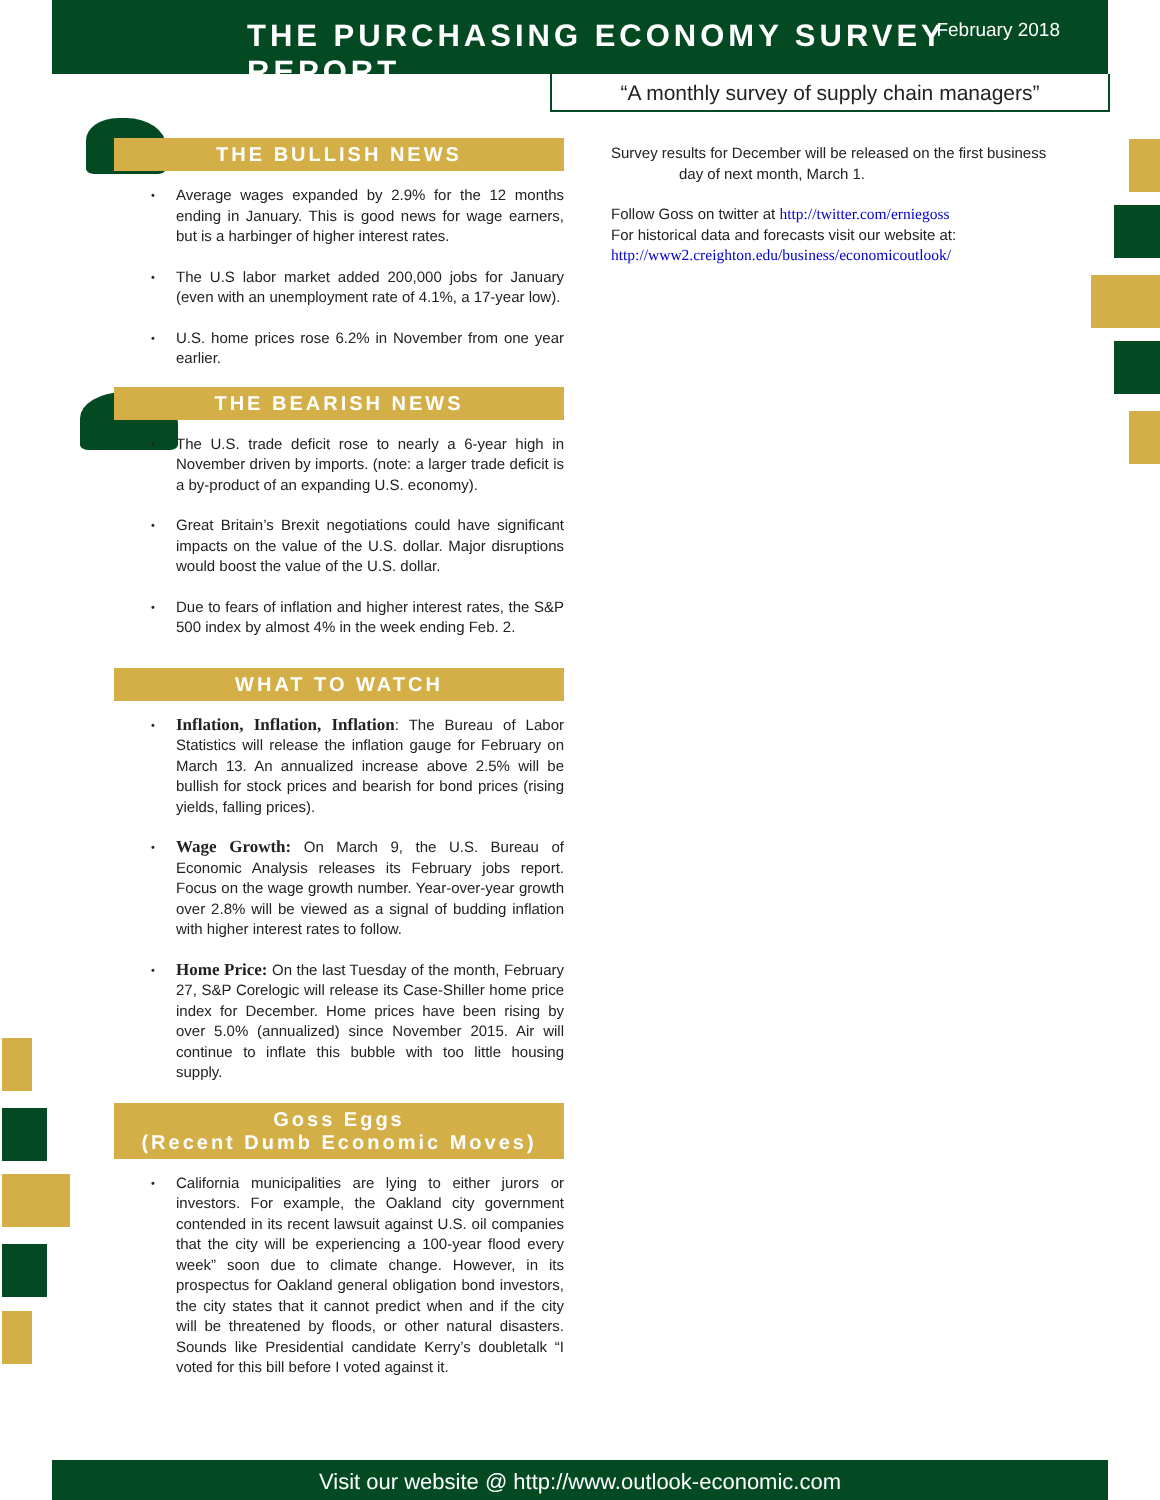THE PURCHASING ECONOMY SURVEY REPORT
February 2018
“A monthly survey of supply chain managers”
THE BULLISH NEWS
Average wages expanded by 2.9% for the 12 months ending in January. This is good news for wage earners, but is a harbinger of higher interest rates.
The U.S labor market added 200,000 jobs for January (even with an unemployment rate of 4.1%, a 17-year low).
U.S. home prices rose 6.2% in November from one year earlier.
THE BEARISH NEWS
The U.S. trade deficit rose to nearly a 6-year high in November driven by imports. (note: a larger trade deficit is a by-product of an expanding U.S. economy).
Great Britain’s Brexit negotiations could have significant impacts on the value of the U.S. dollar. Major disruptions would boost the value of the U.S. dollar.
Due to fears of inflation and higher interest rates, the S&P 500 index by almost 4% in the week ending Feb. 2.
WHAT TO WATCH
Inflation, Inflation, Inflation: The Bureau of Labor Statistics will release the inflation gauge for February on March 13. An annualized increase above 2.5% will be bullish for stock prices and bearish for bond prices (rising yields, falling prices).
Wage Growth: On March 9, the U.S. Bureau of Economic Analysis releases its February jobs report. Focus on the wage growth number. Year-over-year growth over 2.8% will be viewed as a signal of budding inflation with higher interest rates to follow.
Home Price: On the last Tuesday of the month, February 27, S&P Corelogic will release its Case-Shiller home price index for December. Home prices have been rising by over 5.0% (annualized) since November 2015. Air will continue to inflate this bubble with too little housing supply.
Goss Eggs
(Recent Dumb Economic Moves)
California municipalities are lying to either jurors or investors. For example, the Oakland city government contended in its recent lawsuit against U.S. oil companies that the city will be experiencing a 100-year flood every week” soon due to climate change. However, in its prospectus for Oakland general obligation bond investors, the city states that it cannot predict when and if the city will be threatened by floods, or other natural disasters. Sounds like Presidential candidate Kerry’s doubletalk “I voted for this bill before I voted against it.
Survey results for December will be released on the first business
day of next month, March 1.
Follow Goss on twitter at http://twitter.com/erniegoss
For historical data and forecasts visit our website at:
http://www2.creighton.edu/business/economicoutlook/
Visit our website @ http://www.outlook-economic.com